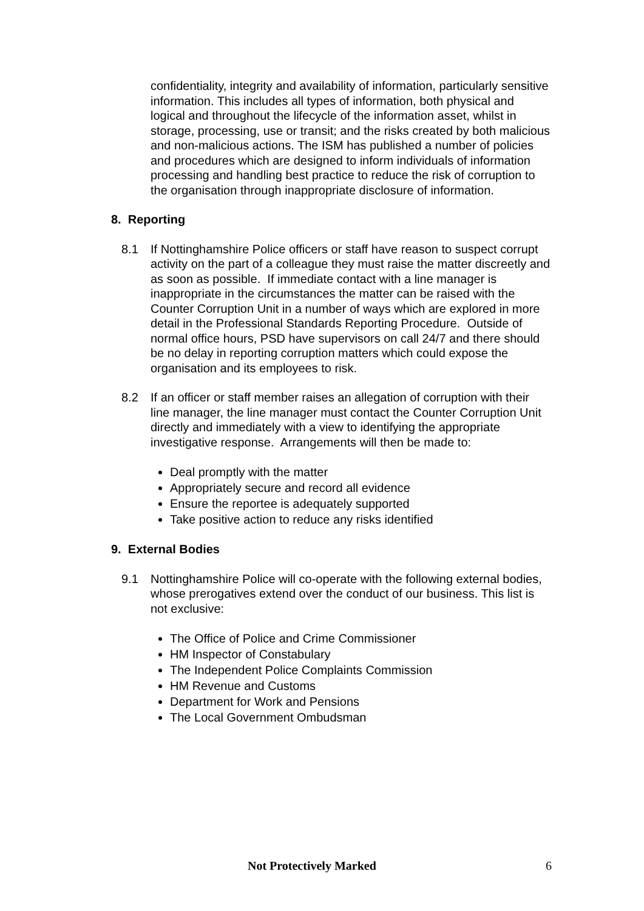confidentiality, integrity and availability of information, particularly sensitive information. This includes all types of information, both physical and logical and throughout the lifecycle of the information asset, whilst in storage, processing, use or transit; and the risks created by both malicious and non-malicious actions. The ISM has published a number of policies and procedures which are designed to inform individuals of information processing and handling best practice to reduce the risk of corruption to the organisation through inappropriate disclosure of information.
8. Reporting
8.1 If Nottinghamshire Police officers or staff have reason to suspect corrupt activity on the part of a colleague they must raise the matter discreetly and as soon as possible. If immediate contact with a line manager is inappropriate in the circumstances the matter can be raised with the Counter Corruption Unit in a number of ways which are explored in more detail in the Professional Standards Reporting Procedure. Outside of normal office hours, PSD have supervisors on call 24/7 and there should be no delay in reporting corruption matters which could expose the organisation and its employees to risk.
8.2 If an officer or staff member raises an allegation of corruption with their line manager, the line manager must contact the Counter Corruption Unit directly and immediately with a view to identifying the appropriate investigative response. Arrangements will then be made to:
Deal promptly with the matter
Appropriately secure and record all evidence
Ensure the reportee is adequately supported
Take positive action to reduce any risks identified
9. External Bodies
9.1 Nottinghamshire Police will co-operate with the following external bodies, whose prerogatives extend over the conduct of our business. This list is not exclusive:
The Office of Police and Crime Commissioner
HM Inspector of Constabulary
The Independent Police Complaints Commission
HM Revenue and Customs
Department for Work and Pensions
The Local Government Ombudsman
Not Protectively Marked 6